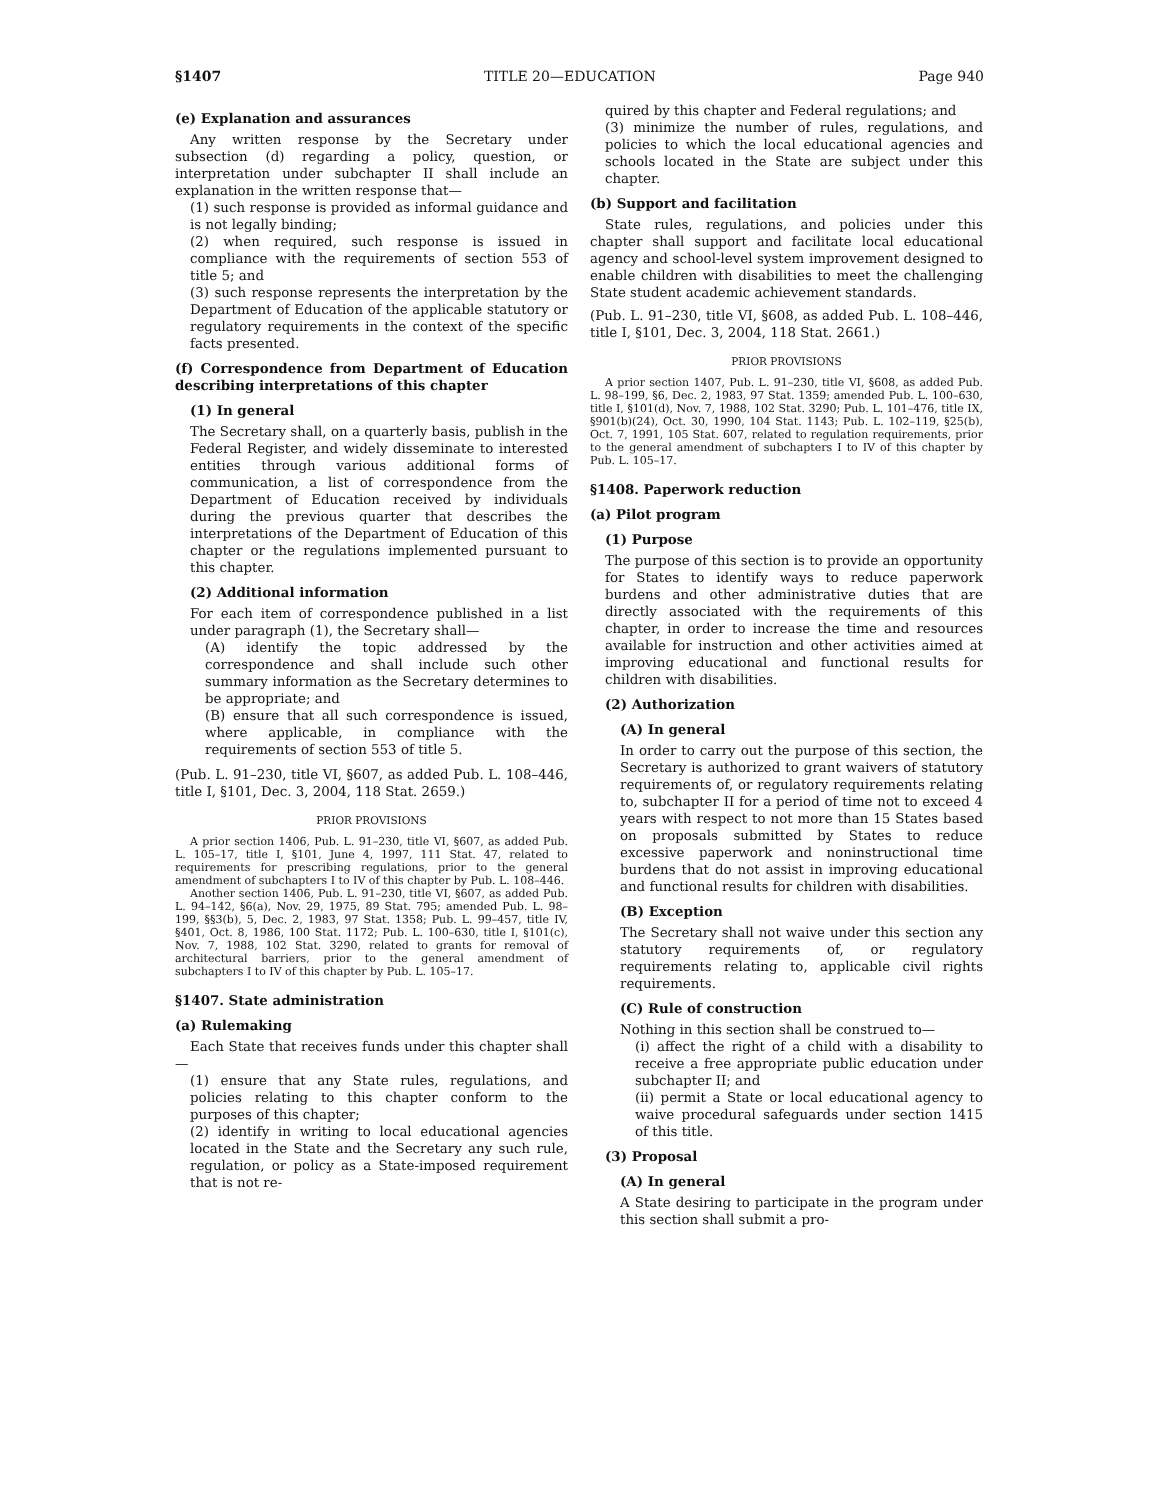§1407 TITLE 20—EDUCATION Page 940
(e) Explanation and assurances
Any written response by the Secretary under subsection (d) regarding a policy, question, or interpretation under subchapter II shall include an explanation in the written response that—
(1) such response is provided as informal guidance and is not legally binding;
(2) when required, such response is issued in compliance with the requirements of section 553 of title 5; and
(3) such response represents the interpretation by the Department of Education of the applicable statutory or regulatory requirements in the context of the specific facts presented.
(f) Correspondence from Department of Education describing interpretations of this chapter
(1) In general
The Secretary shall, on a quarterly basis, publish in the Federal Register, and widely disseminate to interested entities through various additional forms of communication, a list of correspondence from the Department of Education received by individuals during the previous quarter that describes the interpretations of the Department of Education of this chapter or the regulations implemented pursuant to this chapter.
(2) Additional information
For each item of correspondence published in a list under paragraph (1), the Secretary shall—
(A) identify the topic addressed by the correspondence and shall include such other summary information as the Secretary determines to be appropriate; and
(B) ensure that all such correspondence is issued, where applicable, in compliance with the requirements of section 553 of title 5.
(Pub. L. 91–230, title VI, §607, as added Pub. L. 108–446, title I, §101, Dec. 3, 2004, 118 Stat. 2659.)
PRIOR PROVISIONS
A prior section 1406, Pub. L. 91–230, title VI, §607, as added Pub. L. 105–17, title I, §101, June 4, 1997, 111 Stat. 47, related to requirements for prescribing regulations, prior to the general amendment of subchapters I to IV of this chapter by Pub. L. 108–446.
Another section 1406, Pub. L. 91–230, title VI, §607, as added Pub. L. 94–142, §6(a), Nov. 29, 1975, 89 Stat. 795; amended Pub. L. 98–199, §§3(b), 5, Dec. 2, 1983, 97 Stat. 1358; Pub. L. 99–457, title IV, §401, Oct. 8, 1986, 100 Stat. 1172; Pub. L. 100–630, title I, §101(c), Nov. 7, 1988, 102 Stat. 3290, related to grants for removal of architectural barriers, prior to the general amendment of subchapters I to IV of this chapter by Pub. L. 105–17.
§1407. State administration
(a) Rulemaking
Each State that receives funds under this chapter shall—
(1) ensure that any State rules, regulations, and policies relating to this chapter conform to the purposes of this chapter;
(2) identify in writing to local educational agencies located in the State and the Secretary any such rule, regulation, or policy as a State-imposed requirement that is not re-
quired by this chapter and Federal regulations; and
(3) minimize the number of rules, regulations, and policies to which the local educational agencies and schools located in the State are subject under this chapter.
(b) Support and facilitation
State rules, regulations, and policies under this chapter shall support and facilitate local educational agency and school-level system improvement designed to enable children with disabilities to meet the challenging State student academic achievement standards.
(Pub. L. 91–230, title VI, §608, as added Pub. L. 108–446, title I, §101, Dec. 3, 2004, 118 Stat. 2661.)
PRIOR PROVISIONS
A prior section 1407, Pub. L. 91–230, title VI, §608, as added Pub. L. 98–199, §6, Dec. 2, 1983, 97 Stat. 1359; amended Pub. L. 100–630, title I, §101(d), Nov. 7, 1988, 102 Stat. 3290; Pub. L. 101–476, title IX, §901(b)(24), Oct. 30, 1990, 104 Stat. 1143; Pub. L. 102–119, §25(b), Oct. 7, 1991, 105 Stat. 607, related to regulation requirements, prior to the general amendment of subchapters I to IV of this chapter by Pub. L. 105–17.
§1408. Paperwork reduction
(a) Pilot program
(1) Purpose
The purpose of this section is to provide an opportunity for States to identify ways to reduce paperwork burdens and other administrative duties that are directly associated with the requirements of this chapter, in order to increase the time and resources available for instruction and other activities aimed at improving educational and functional results for children with disabilities.
(2) Authorization
(A) In general
In order to carry out the purpose of this section, the Secretary is authorized to grant waivers of statutory requirements of, or regulatory requirements relating to, subchapter II for a period of time not to exceed 4 years with respect to not more than 15 States based on proposals submitted by States to reduce excessive paperwork and noninstructional time burdens that do not assist in improving educational and functional results for children with disabilities.
(B) Exception
The Secretary shall not waive under this section any statutory requirements of, or regulatory requirements relating to, applicable civil rights requirements.
(C) Rule of construction
Nothing in this section shall be construed to—
(i) affect the right of a child with a disability to receive a free appropriate public education under subchapter II; and
(ii) permit a State or local educational agency to waive procedural safeguards under section 1415 of this title.
(3) Proposal
(A) In general
A State desiring to participate in the program under this section shall submit a pro-